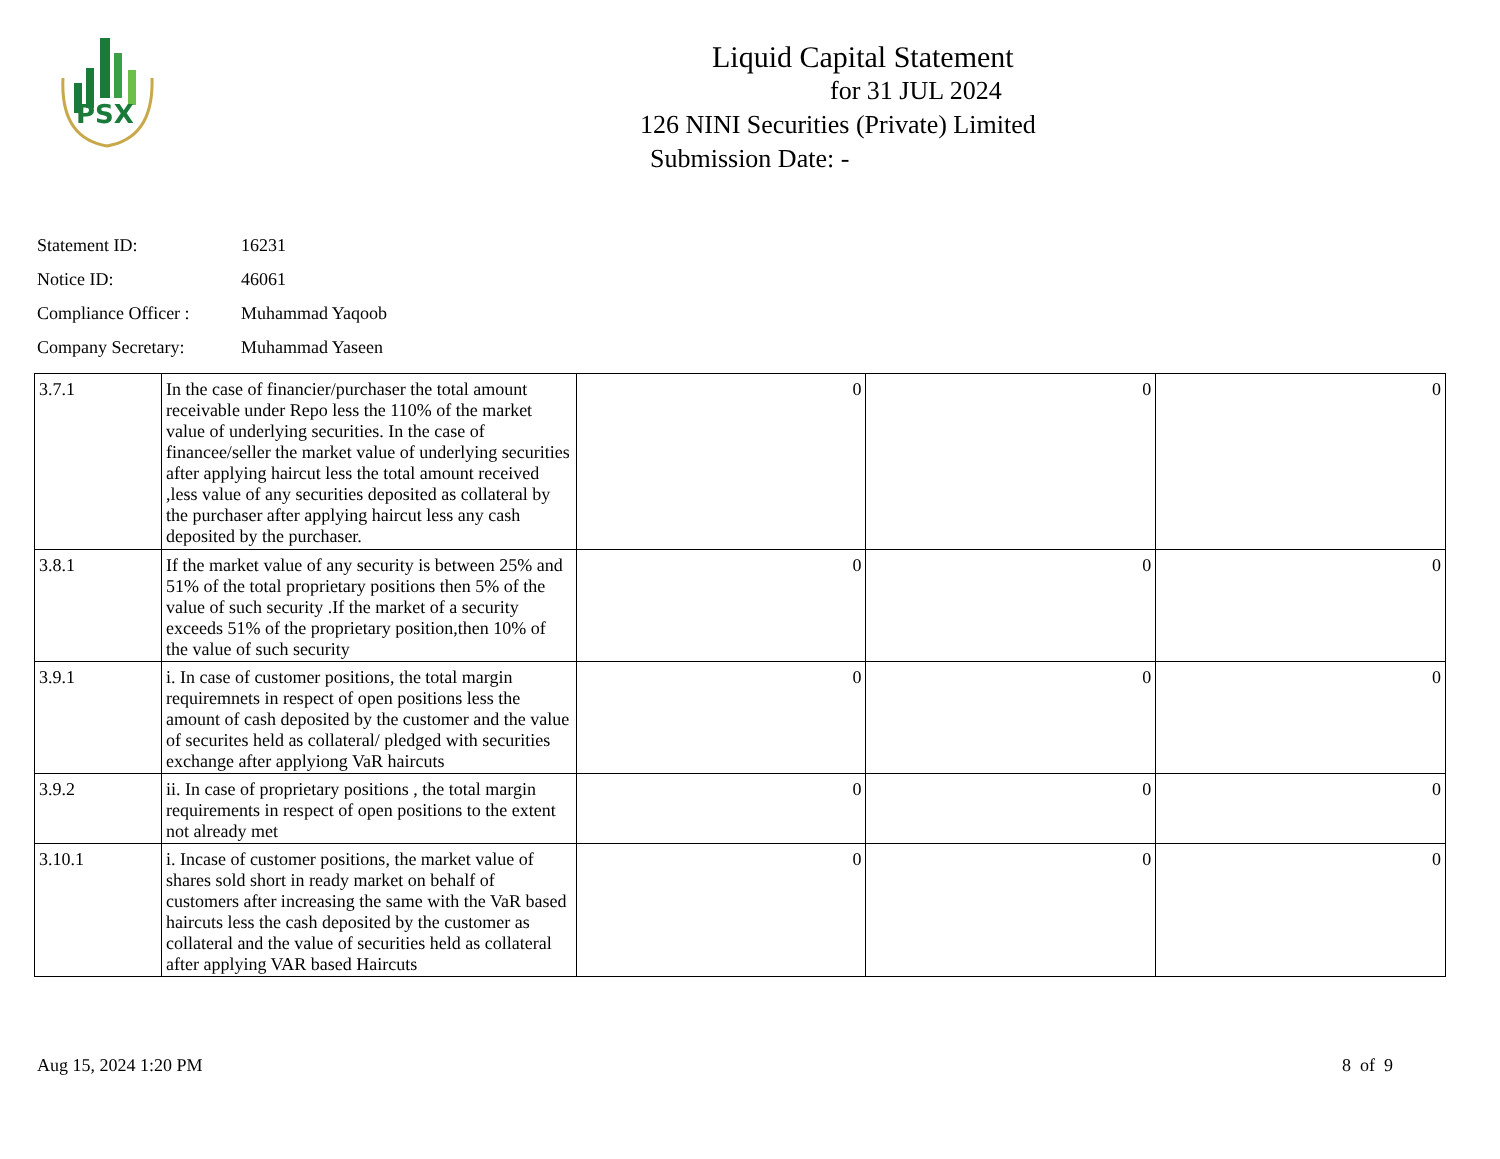PSX
Liquid Capital Statement
for 31 JUL 2024
126 NINI Securities (Private) Limited
Submission Date: -
Statement ID: 16231
Notice ID: 46061
Compliance Officer : Muhammad Yaqoob
Company Secretary: Muhammad Yaseen
| 3.7.1 | In the case of financier/purchaser the total amount receivable under Repo less the 110% of the market value of underlying securities. In the case of financee/seller the market value of underlying securities after applying haircut less the total amount received ,less value of any securities deposited as collateral by the purchaser after applying haircut less any cash deposited by the purchaser. | 0 | 0 | 0 |
| 3.8.1 | If the market value of any security is between 25% and 51% of the total proprietary positions then 5% of the value of such security .If the market of a security exceeds 51% of the proprietary position,then 10% of the value of such security | 0 | 0 | 0 |
| 3.9.1 | i. In case of customer positions, the total margin requiremnets in respect of open positions less the amount of cash deposited by the customer and the value of securites held as collateral/ pledged with securities exchange after applyiong VaR haircuts | 0 | 0 | 0 |
| 3.9.2 | ii. In case of proprietary positions , the total margin requirements in respect of open positions to the extent not already met | 0 | 0 | 0 |
| 3.10.1 | i. Incase of customer positions, the market value of shares sold short in ready market on behalf of customers after increasing the same with the VaR based haircuts less the cash deposited by the customer as collateral and the value of securities held as collateral after applying VAR based Haircuts | 0 | 0 | 0 |
Aug 15, 2024 1:20 PM 8 of 9